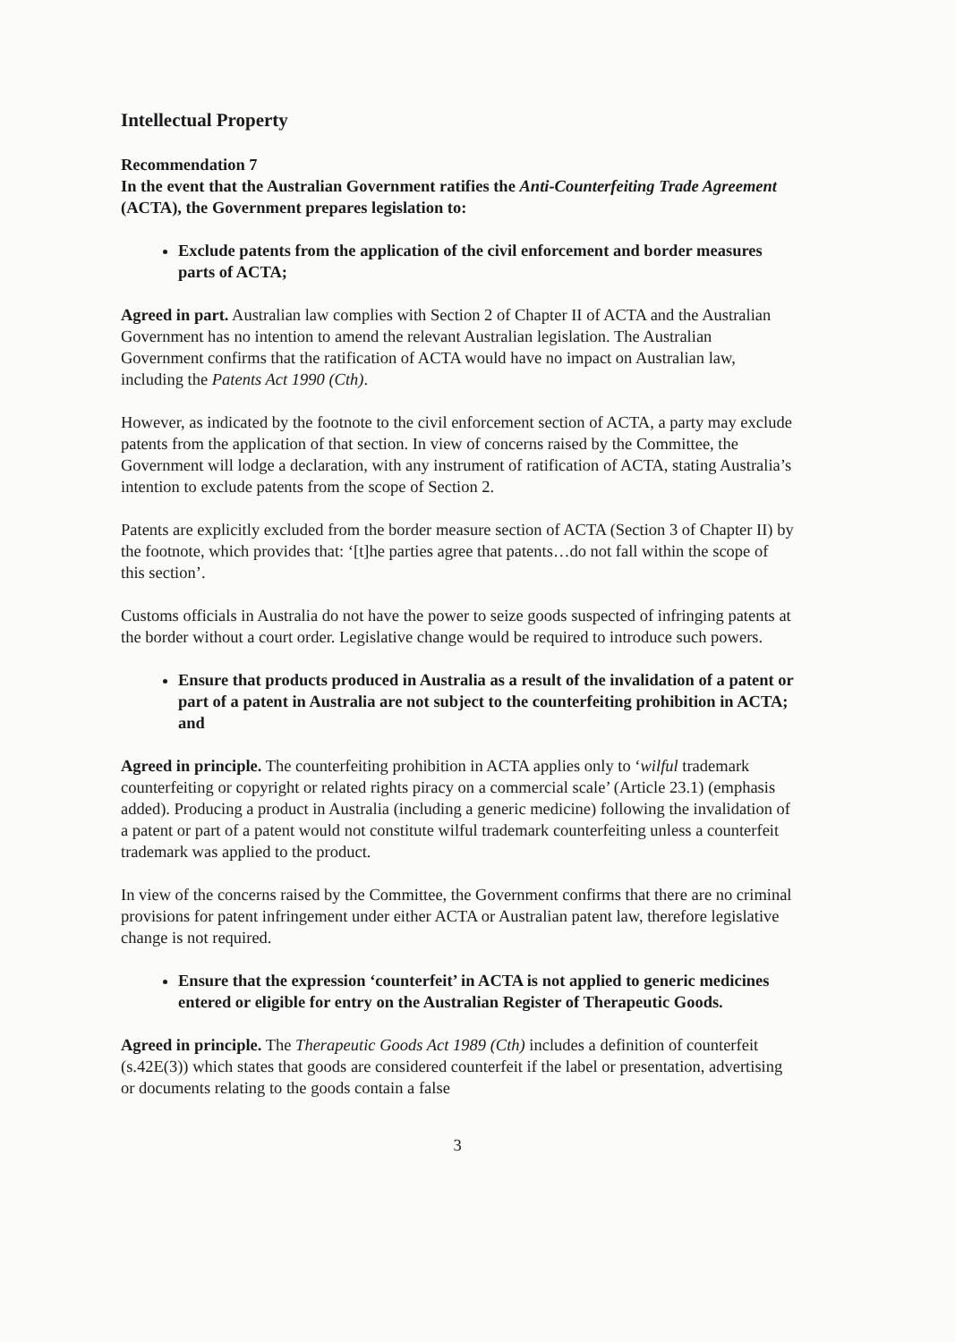Intellectual Property
Recommendation 7
In the event that the Australian Government ratifies the Anti-Counterfeiting Trade Agreement (ACTA), the Government prepares legislation to:
Exclude patents from the application of the civil enforcement and border measures parts of ACTA;
Agreed in part. Australian law complies with Section 2 of Chapter II of ACTA and the Australian Government has no intention to amend the relevant Australian legislation. The Australian Government confirms that the ratification of ACTA would have no impact on Australian law, including the Patents Act 1990 (Cth).
However, as indicated by the footnote to the civil enforcement section of ACTA, a party may exclude patents from the application of that section. In view of concerns raised by the Committee, the Government will lodge a declaration, with any instrument of ratification of ACTA, stating Australia’s intention to exclude patents from the scope of Section 2.
Patents are explicitly excluded from the border measure section of ACTA (Section 3 of Chapter II) by the footnote, which provides that: ‘[t]he parties agree that patents…do not fall within the scope of this section’.
Customs officials in Australia do not have the power to seize goods suspected of infringing patents at the border without a court order. Legislative change would be required to introduce such powers.
Ensure that products produced in Australia as a result of the invalidation of a patent or part of a patent in Australia are not subject to the counterfeiting prohibition in ACTA; and
Agreed in principle. The counterfeiting prohibition in ACTA applies only to ‘wilful trademark counterfeiting or copyright or related rights piracy on a commercial scale’ (Article 23.1) (emphasis added). Producing a product in Australia (including a generic medicine) following the invalidation of a patent or part of a patent would not constitute wilful trademark counterfeiting unless a counterfeit trademark was applied to the product.
In view of the concerns raised by the Committee, the Government confirms that there are no criminal provisions for patent infringement under either ACTA or Australian patent law, therefore legislative change is not required.
Ensure that the expression ‘counterfeit’ in ACTA is not applied to generic medicines entered or eligible for entry on the Australian Register of Therapeutic Goods.
Agreed in principle. The Therapeutic Goods Act 1989 (Cth) includes a definition of counterfeit (s.42E(3)) which states that goods are considered counterfeit if the label or presentation, advertising or documents relating to the goods contain a false
3